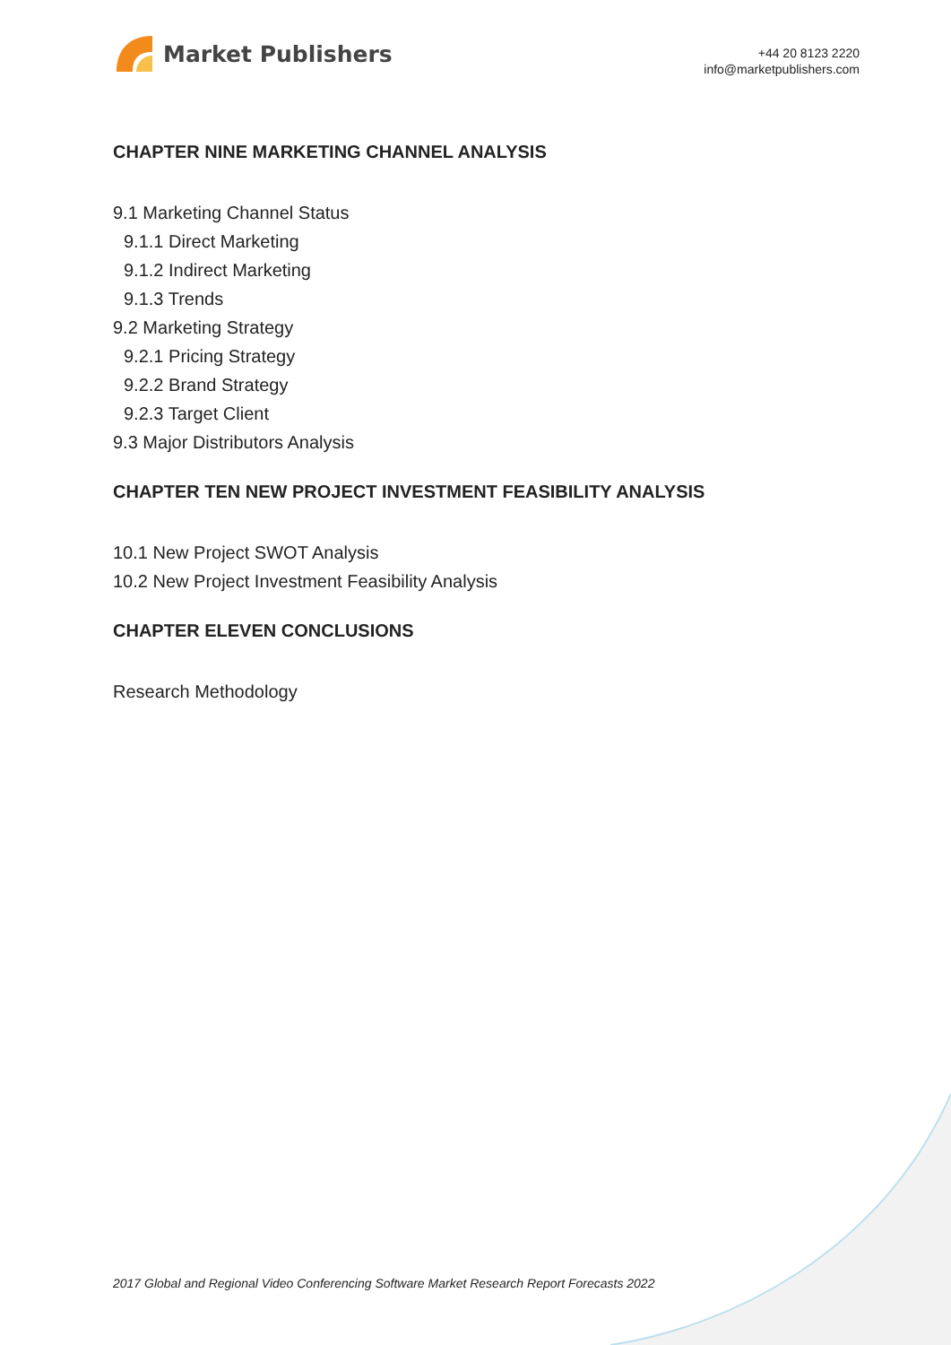Market Publishers
+44 20 8123 2220
info@marketpublishers.com
CHAPTER NINE MARKETING CHANNEL ANALYSIS
9.1 Marketing Channel Status
9.1.1 Direct Marketing
9.1.2 Indirect Marketing
9.1.3 Trends
9.2 Marketing Strategy
9.2.1 Pricing Strategy
9.2.2 Brand Strategy
9.2.3 Target Client
9.3 Major Distributors Analysis
CHAPTER TEN NEW PROJECT INVESTMENT FEASIBILITY ANALYSIS
10.1 New Project SWOT Analysis
10.2 New Project Investment Feasibility Analysis
CHAPTER ELEVEN CONCLUSIONS
Research Methodology
2017 Global and Regional Video Conferencing Software Market Research Report Forecasts 2022